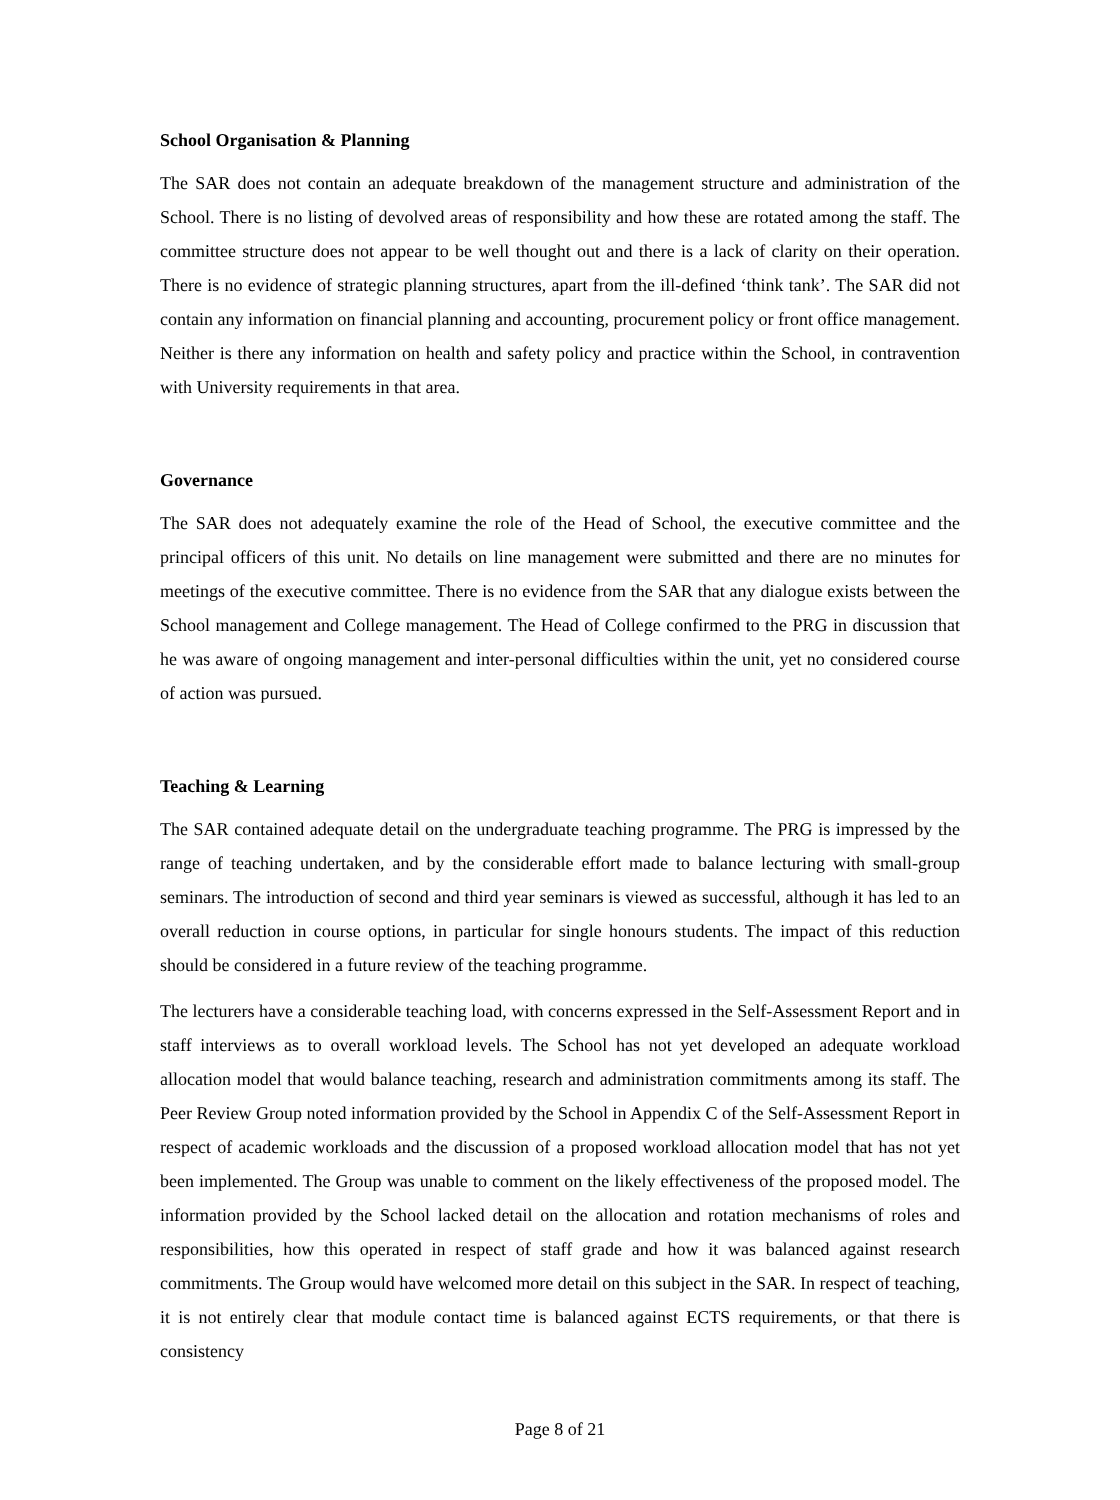School Organisation & Planning
The SAR does not contain an adequate breakdown of the management structure and administration of the School. There is no listing of devolved areas of responsibility and how these are rotated among the staff. The committee structure does not appear to be well thought out and there is a lack of clarity on their operation. There is no evidence of strategic planning structures, apart from the ill-defined ‘think tank’. The SAR did not contain any information on financial planning and accounting, procurement policy or front office management. Neither is there any information on health and safety policy and practice within the School, in contravention with University requirements in that area.
Governance
The SAR does not adequately examine the role of the Head of School, the executive committee and the principal officers of this unit. No details on line management were submitted and there are no minutes for meetings of the executive committee. There is no evidence from the SAR that any dialogue exists between the School management and College management. The Head of College confirmed to the PRG in discussion that he was aware of ongoing management and inter-personal difficulties within the unit, yet no considered course of action was pursued.
Teaching & Learning
The SAR contained adequate detail on the undergraduate teaching programme. The PRG is impressed by the range of teaching undertaken, and by the considerable effort made to balance lecturing with small-group seminars. The introduction of second and third year seminars is viewed as successful, although it has led to an overall reduction in course options, in particular for single honours students. The impact of this reduction should be considered in a future review of the teaching programme.
The lecturers have a considerable teaching load, with concerns expressed in the Self-Assessment Report and in staff interviews as to overall workload levels. The School has not yet developed an adequate workload allocation model that would balance teaching, research and administration commitments among its staff. The Peer Review Group noted information provided by the School in Appendix C of the Self-Assessment Report in respect of academic workloads and the discussion of a proposed workload allocation model that has not yet been implemented. The Group was unable to comment on the likely effectiveness of the proposed model. The information provided by the School lacked detail on the allocation and rotation mechanisms of roles and responsibilities, how this operated in respect of staff grade and how it was balanced against research commitments. The Group would have welcomed more detail on this subject in the SAR. In respect of teaching, it is not entirely clear that module contact time is balanced against ECTS requirements, or that there is consistency
Page 8 of 21